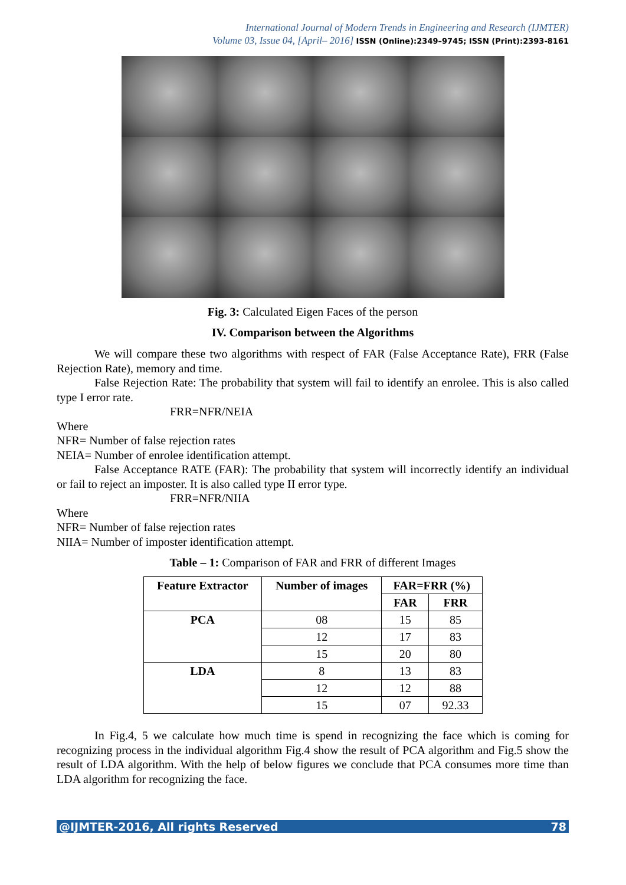International Journal of Modern Trends in Engineering and Research (IJMTER)
Volume 03, Issue 04, [April– 2016] ISSN (Online):2349–9745; ISSN (Print):2393-8161
Fig. 3: Calculated Eigen Faces of the person
IV. Comparison between the Algorithms
We will compare these two algorithms with respect of FAR (False Acceptance Rate), FRR (False Rejection Rate), memory and time.
False Rejection Rate: The probability that system will fail to identify an enrolee. This is also called type I error rate.
FRR=NFR/NEIA
Where
NFR= Number of false rejection rates
NEIA= Number of enrolee identification attempt.
False Acceptance RATE (FAR): The probability that system will incorrectly identify an individual or fail to reject an imposter. It is also called type II error type.
FRR=NFR/NIIA
Where
NFR= Number of false rejection rates
NIIA= Number of imposter identification attempt.
Table – 1: Comparison of FAR and FRR of different Images
| Feature Extractor | Number of images | FAR=FRR (%) | |
| --- | --- | --- | --- |
| | | FAR | FRR |
| PCA | 08 | 15 | 85 |
| | 12 | 17 | 83 |
| | 15 | 20 | 80 |
| LDA | 8 | 13 | 83 |
| | 12 | 12 | 88 |
| | 15 | 07 | 92.33 |
In Fig.4, 5 we calculate how much time is spend in recognizing the face which is coming for recognizing process in the individual algorithm Fig.4 show the result of PCA algorithm and Fig.5 show the result of LDA algorithm. With the help of below figures we conclude that PCA consumes more time than LDA algorithm for recognizing the face.
@IJMTER-2016, All rights Reserved 78